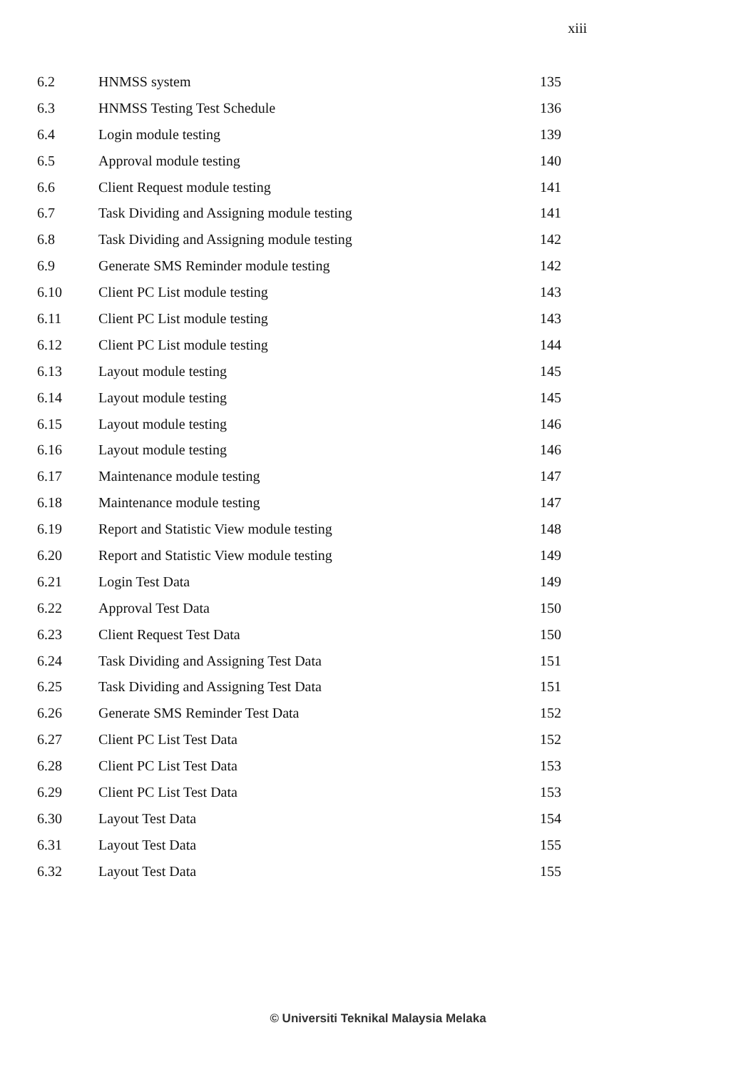xiii
6.2 HNMSS system 135
6.3 HNMSS Testing Test Schedule 136
6.4 Login module testing 139
6.5 Approval module testing 140
6.6 Client Request module testing 141
6.7 Task Dividing and Assigning module testing 141
6.8 Task Dividing and Assigning module testing 142
6.9 Generate SMS Reminder module testing 142
6.10 Client PC List module testing 143
6.11 Client PC List module testing 143
6.12 Client PC List module testing 144
6.13 Layout module testing 145
6.14 Layout module testing 145
6.15 Layout module testing 146
6.16 Layout module testing 146
6.17 Maintenance module testing 147
6.18 Maintenance module testing 147
6.19 Report and Statistic View module testing 148
6.20 Report and Statistic View module testing 149
6.21 Login Test Data 149
6.22 Approval Test Data 150
6.23 Client Request Test Data 150
6.24 Task Dividing and Assigning Test Data 151
6.25 Task Dividing and Assigning Test Data 151
6.26 Generate SMS Reminder Test Data 152
6.27 Client PC List Test Data 152
6.28 Client PC List Test Data 153
6.29 Client PC List Test Data 153
6.30 Layout Test Data 154
6.31 Layout Test Data 155
6.32 Layout Test Data 155
© Universiti Teknikal Malaysia Melaka